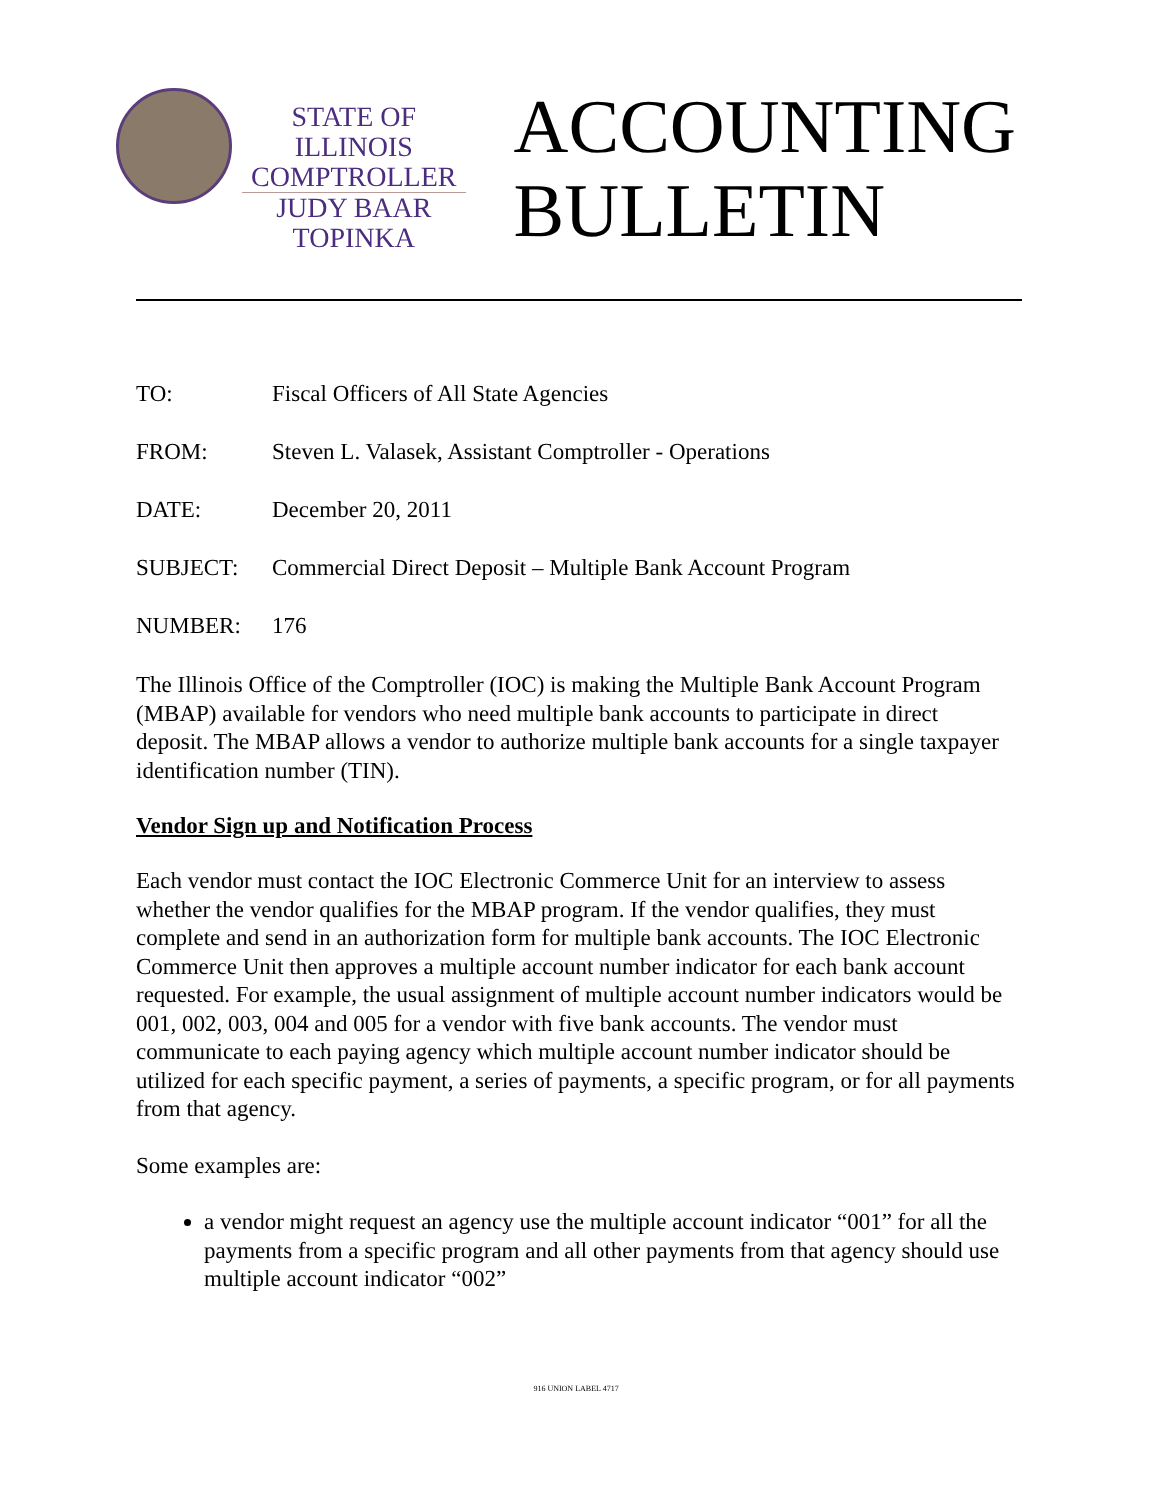STATE OF ILLINOIS
COMPTROLLER
JUDY BAAR TOPINKA
ACCOUNTING
BULLETIN
| TO: | Fiscal Officers of All State Agencies |
| FROM: | Steven L. Valasek, Assistant Comptroller - Operations |
| DATE: | December 20, 2011 |
| SUBJECT: | Commercial Direct Deposit – Multiple Bank Account Program |
| NUMBER: | 176 |
The Illinois Office of the Comptroller (IOC) is making the Multiple Bank Account Program (MBAP) available for vendors who need multiple bank accounts to participate in direct deposit. The MBAP allows a vendor to authorize multiple bank accounts for a single taxpayer identification number (TIN).
Vendor Sign up and Notification Process
Each vendor must contact the IOC Electronic Commerce Unit for an interview to assess whether the vendor qualifies for the MBAP program. If the vendor qualifies, they must complete and send in an authorization form for multiple bank accounts. The IOC Electronic Commerce Unit then approves a multiple account number indicator for each bank account requested. For example, the usual assignment of multiple account number indicators would be 001, 002, 003, 004 and 005 for a vendor with five bank accounts. The vendor must communicate to each paying agency which multiple account number indicator should be utilized for each specific payment, a series of payments, a specific program, or for all payments from that agency.
Some examples are:
a vendor might request an agency use the multiple account indicator “001” for all the payments from a specific program and all other payments from that agency should use multiple account indicator “002”
916 UNION LABEL 4717